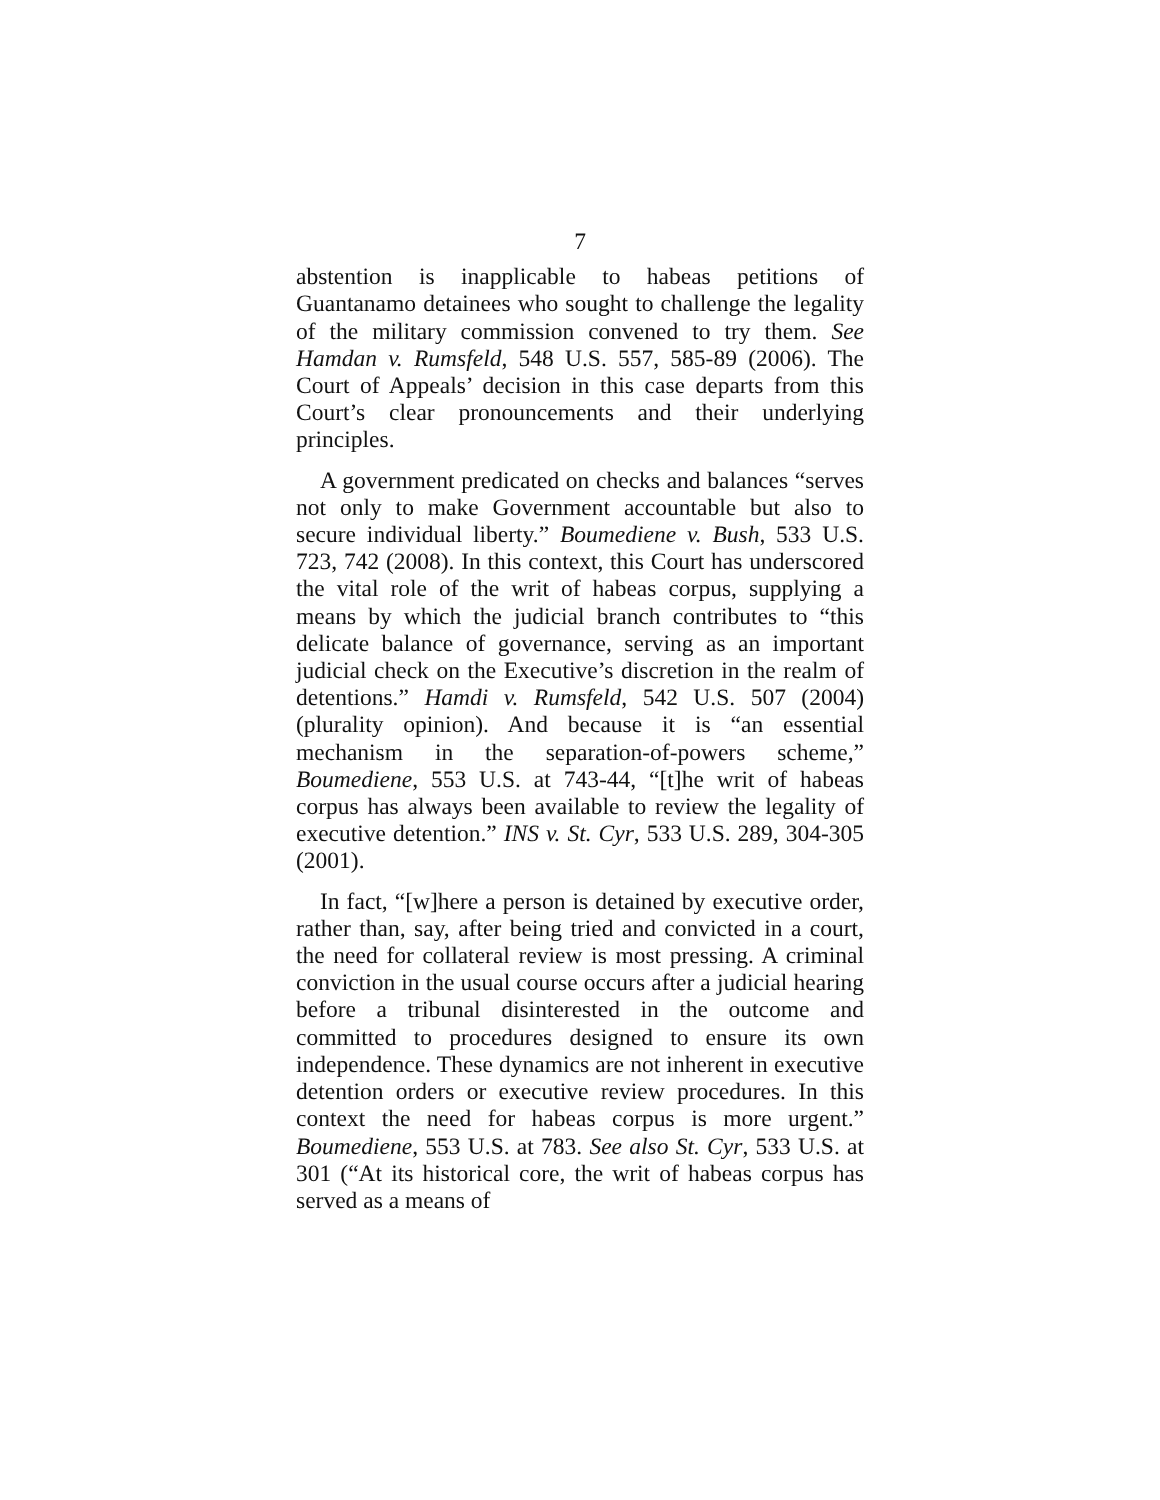7
abstention is inapplicable to habeas petitions of Guantanamo detainees who sought to challenge the legality of the military commission convened to try them. See Hamdan v. Rumsfeld, 548 U.S. 557, 585-89 (2006). The Court of Appeals’ decision in this case departs from this Court’s clear pronouncements and their underlying principles.
A government predicated on checks and balances “serves not only to make Government accountable but also to secure individual liberty.” Boumediene v. Bush, 533 U.S. 723, 742 (2008). In this context, this Court has underscored the vital role of the writ of habeas corpus, supplying a means by which the judicial branch contributes to “this delicate balance of governance, serving as an important judicial check on the Executive’s discretion in the realm of detentions.” Hamdi v. Rumsfeld, 542 U.S. 507 (2004) (plurality opinion). And because it is “an essential mechanism in the separation-of-powers scheme,” Boumediene, 553 U.S. at 743-44, “[t]he writ of habeas corpus has always been available to review the legality of executive detention.” INS v. St. Cyr, 533 U.S. 289, 304-305 (2001).
In fact, “[w]here a person is detained by executive order, rather than, say, after being tried and convicted in a court, the need for collateral review is most pressing. A criminal conviction in the usual course occurs after a judicial hearing before a tribunal disinterested in the outcome and committed to procedures designed to ensure its own independence. These dynamics are not inherent in executive detention orders or executive review procedures. In this context the need for habeas corpus is more urgent.” Boumediene, 553 U.S. at 783. See also St. Cyr, 533 U.S. at 301 (“At its historical core, the writ of habeas corpus has served as a means of